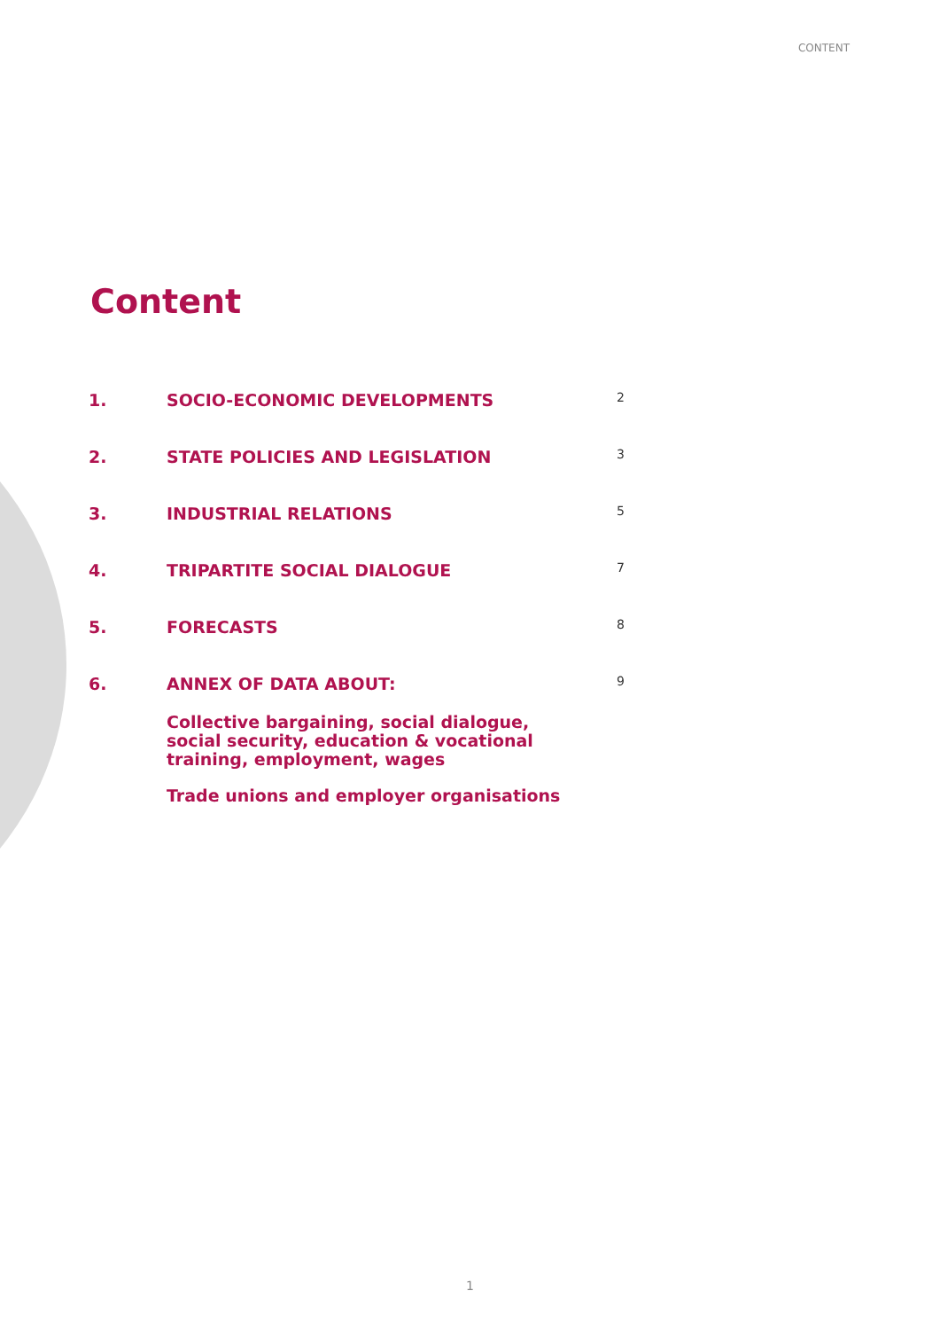CONTENT
Content
1. SOCIO-ECONOMIC DEVELOPMENTS 2
2. STATE POLICIES AND LEGISLATION 3
3. INDUSTRIAL RELATIONS 5
4. TRIPARTITE SOCIAL DIALOGUE 7
5. FORECASTS 8
6. ANNEX OF DATA ABOUT: 9
Collective bargaining, social dialogue,
social security, education & vocational
training, employment, wages
Trade unions and employer organisations
1